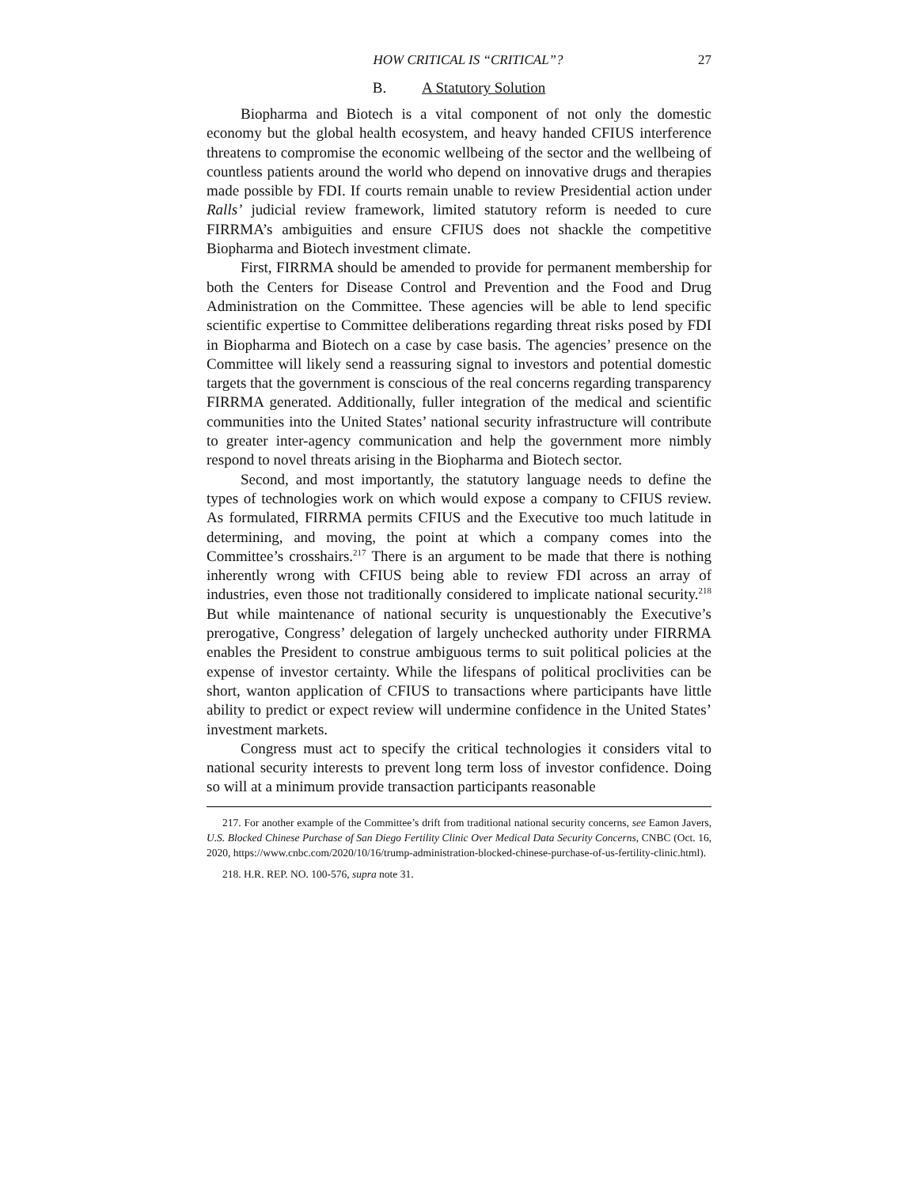HOW CRITICAL IS “CRITICAL”? 27
B. A Statutory Solution
Biopharma and Biotech is a vital component of not only the domestic economy but the global health ecosystem, and heavy handed CFIUS interference threatens to compromise the economic wellbeing of the sector and the wellbeing of countless patients around the world who depend on innovative drugs and therapies made possible by FDI. If courts remain unable to review Presidential action under Ralls’ judicial review framework, limited statutory reform is needed to cure FIRRMA’s ambiguities and ensure CFIUS does not shackle the competitive Biopharma and Biotech investment climate.
First, FIRRMA should be amended to provide for permanent membership for both the Centers for Disease Control and Prevention and the Food and Drug Administration on the Committee. These agencies will be able to lend specific scientific expertise to Committee deliberations regarding threat risks posed by FDI in Biopharma and Biotech on a case by case basis. The agencies’ presence on the Committee will likely send a reassuring signal to investors and potential domestic targets that the government is conscious of the real concerns regarding transparency FIRRMA generated. Additionally, fuller integration of the medical and scientific communities into the United States’ national security infrastructure will contribute to greater inter-agency communication and help the government more nimbly respond to novel threats arising in the Biopharma and Biotech sector.
Second, and most importantly, the statutory language needs to define the types of technologies work on which would expose a company to CFIUS review. As formulated, FIRRMA permits CFIUS and the Executive too much latitude in determining, and moving, the point at which a company comes into the Committee’s crosshairs.<sup>217</sup> There is an argument to be made that there is nothing inherently wrong with CFIUS being able to review FDI across an array of industries, even those not traditionally considered to implicate national security.<sup>218</sup> But while maintenance of national security is unquestionably the Executive’s prerogative, Congress’ delegation of largely unchecked authority under FIRRMA enables the President to construe ambiguous terms to suit political policies at the expense of investor certainty. While the lifespans of political proclivities can be short, wanton application of CFIUS to transactions where participants have little ability to predict or expect review will undermine confidence in the United States’ investment markets.
Congress must act to specify the critical technologies it considers vital to national security interests to prevent long term loss of investor confidence. Doing so will at a minimum provide transaction participants reasonable
217. For another example of the Committee’s drift from traditional national security concerns, see Eamon Javers, U.S. Blocked Chinese Purchase of San Diego Fertility Clinic Over Medical Data Security Concerns, CNBC (Oct. 16, 2020, https://www.cnbc.com/2020/10/16/trump-administration-blocked-chinese-purchase-of-us-fertility-clinic.html).
218. H.R. REP. NO. 100-576, supra note 31.